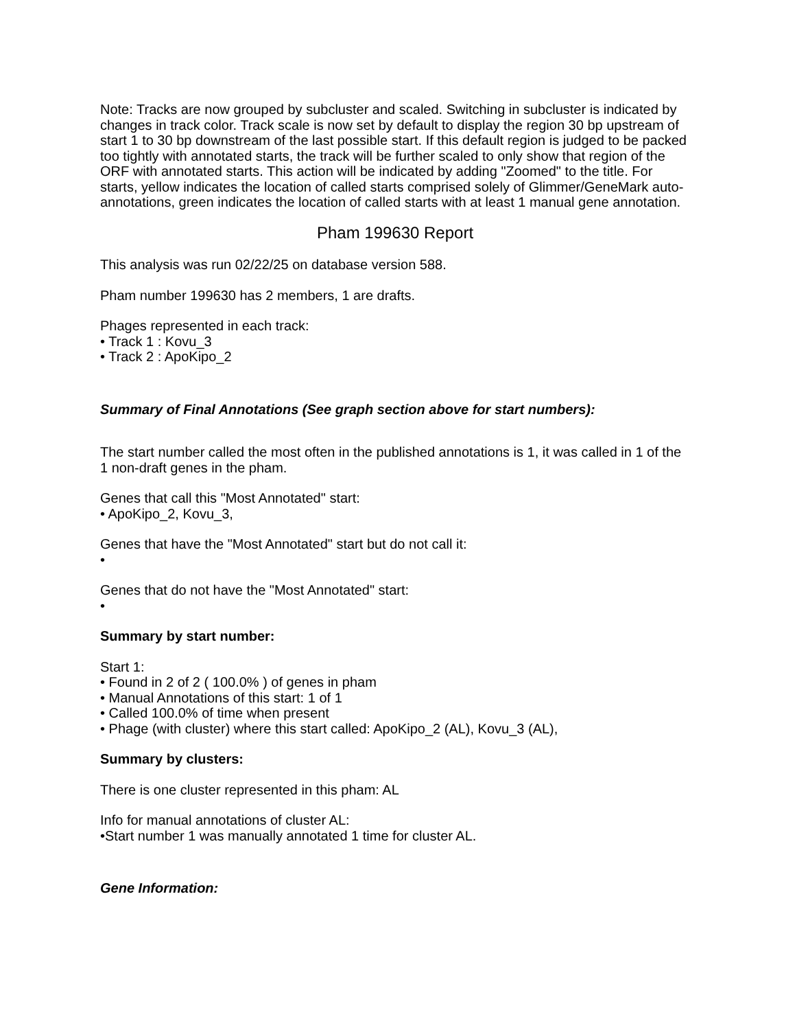Note: Tracks are now grouped by subcluster and scaled. Switching in subcluster is indicated by changes in track color. Track scale is now set by default to display the region 30 bp upstream of start 1 to 30 bp downstream of the last possible start. If this default region is judged to be packed too tightly with annotated starts, the track will be further scaled to only show that region of the ORF with annotated starts. This action will be indicated by adding "Zoomed" to the title. For starts, yellow indicates the location of called starts comprised solely of Glimmer/GeneMark auto-annotations, green indicates the location of called starts with at least 1 manual gene annotation.
Pham 199630 Report
This analysis was run 02/22/25 on database version 588.
Pham number 199630 has 2 members, 1 are drafts.
Phages represented in each track:
• Track 1 : Kovu_3
• Track 2 : ApoKipo_2
Summary of Final Annotations (See graph section above for start numbers):
The start number called the most often in the published annotations is 1, it was called in 1 of the 1 non-draft genes in the pham.
Genes that call this "Most Annotated" start:
• ApoKipo_2, Kovu_3,
Genes that have the "Most Annotated" start but do not call it:
•
Genes that do not have the "Most Annotated" start:
•
Summary by start number:
Start 1:
• Found in 2 of 2 ( 100.0% ) of genes in pham
• Manual Annotations of this start: 1 of 1
• Called 100.0% of time when present
• Phage (with cluster) where this start called: ApoKipo_2 (AL), Kovu_3 (AL),
Summary by clusters:
There is one cluster represented in this pham: AL
Info for manual annotations of cluster AL:
•Start number 1 was manually annotated 1 time for cluster AL.
Gene Information: